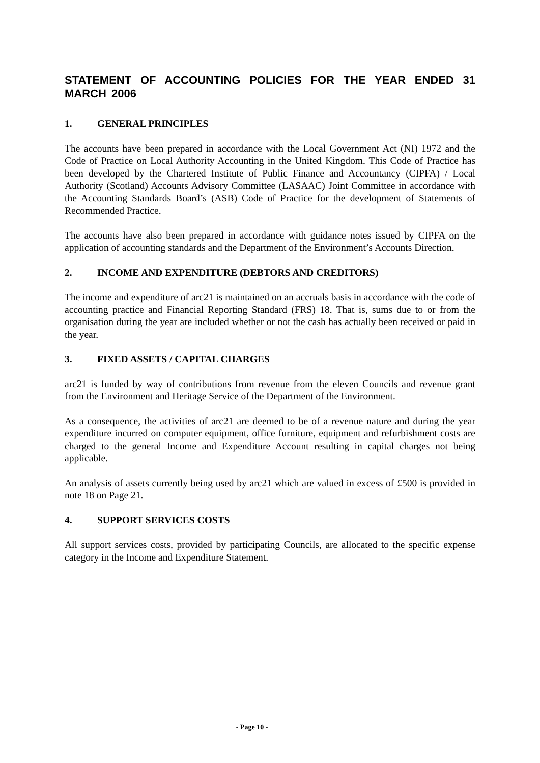STATEMENT OF ACCOUNTING POLICIES FOR THE YEAR ENDED 31 MARCH 2006
1. GENERAL PRINCIPLES
The accounts have been prepared in accordance with the Local Government Act (NI) 1972 and the Code of Practice on Local Authority Accounting in the United Kingdom. This Code of Practice has been developed by the Chartered Institute of Public Finance and Accountancy (CIPFA) / Local Authority (Scotland) Accounts Advisory Committee (LASAAC) Joint Committee in accordance with the Accounting Standards Board’s (ASB) Code of Practice for the development of Statements of Recommended Practice.
The accounts have also been prepared in accordance with guidance notes issued by CIPFA on the application of accounting standards and the Department of the Environment’s Accounts Direction.
2. INCOME AND EXPENDITURE (DEBTORS AND CREDITORS)
The income and expenditure of arc21 is maintained on an accruals basis in accordance with the code of accounting practice and Financial Reporting Standard (FRS) 18. That is, sums due to or from the organisation during the year are included whether or not the cash has actually been received or paid in the year.
3. FIXED ASSETS / CAPITAL CHARGES
arc21 is funded by way of contributions from revenue from the eleven Councils and revenue grant from the Environment and Heritage Service of the Department of the Environment.
As a consequence, the activities of arc21 are deemed to be of a revenue nature and during the year expenditure incurred on computer equipment, office furniture, equipment and refurbishment costs are charged to the general Income and Expenditure Account resulting in capital charges not being applicable.
An analysis of assets currently being used by arc21 which are valued in excess of £500 is provided in note 18 on Page 21.
4. SUPPORT SERVICES COSTS
All support services costs, provided by participating Councils, are allocated to the specific expense category in the Income and Expenditure Statement.
- Page 10 -